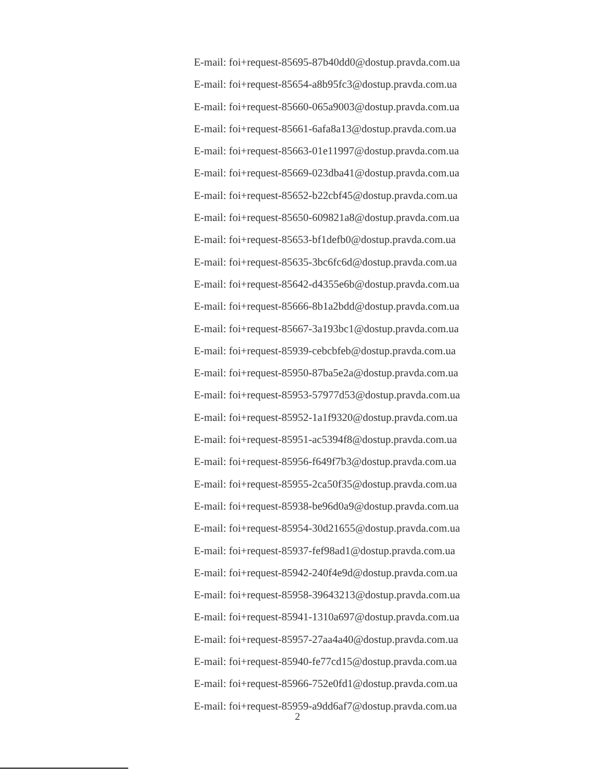E-mail: foi+request-85695-87b40dd0@dostup.pravda.com.ua
E-mail: foi+request-85654-a8b95fc3@dostup.pravda.com.ua
E-mail: foi+request-85660-065a9003@dostup.pravda.com.ua
E-mail: foi+request-85661-6afa8a13@dostup.pravda.com.ua
E-mail: foi+request-85663-01e11997@dostup.pravda.com.ua
E-mail: foi+request-85669-023dba41@dostup.pravda.com.ua
E-mail: foi+request-85652-b22cbf45@dostup.pravda.com.ua
E-mail: foi+request-85650-609821a8@dostup.pravda.com.ua
E-mail: foi+request-85653-bf1defb0@dostup.pravda.com.ua
E-mail: foi+request-85635-3bc6fc6d@dostup.pravda.com.ua
E-mail: foi+request-85642-d4355e6b@dostup.pravda.com.ua
E-mail: foi+request-85666-8b1a2bdd@dostup.pravda.com.ua
E-mail: foi+request-85667-3a193bc1@dostup.pravda.com.ua
E-mail: foi+request-85939-cebcbfeb@dostup.pravda.com.ua
E-mail: foi+request-85950-87ba5e2a@dostup.pravda.com.ua
E-mail: foi+request-85953-57977d53@dostup.pravda.com.ua
E-mail: foi+request-85952-1a1f9320@dostup.pravda.com.ua
E-mail: foi+request-85951-ac5394f8@dostup.pravda.com.ua
E-mail: foi+request-85956-f649f7b3@dostup.pravda.com.ua
E-mail: foi+request-85955-2ca50f35@dostup.pravda.com.ua
E-mail: foi+request-85938-be96d0a9@dostup.pravda.com.ua
E-mail: foi+request-85954-30d21655@dostup.pravda.com.ua
E-mail: foi+request-85937-fef98ad1@dostup.pravda.com.ua
E-mail: foi+request-85942-240f4e9d@dostup.pravda.com.ua
E-mail: foi+request-85958-39643213@dostup.pravda.com.ua
E-mail: foi+request-85941-1310a697@dostup.pravda.com.ua
E-mail: foi+request-85957-27aa4a40@dostup.pravda.com.ua
E-mail: foi+request-85940-fe77cd15@dostup.pravda.com.ua
E-mail: foi+request-85966-752e0fd1@dostup.pravda.com.ua
E-mail: foi+request-85959-a9dd6af7@dostup.pravda.com.ua
2